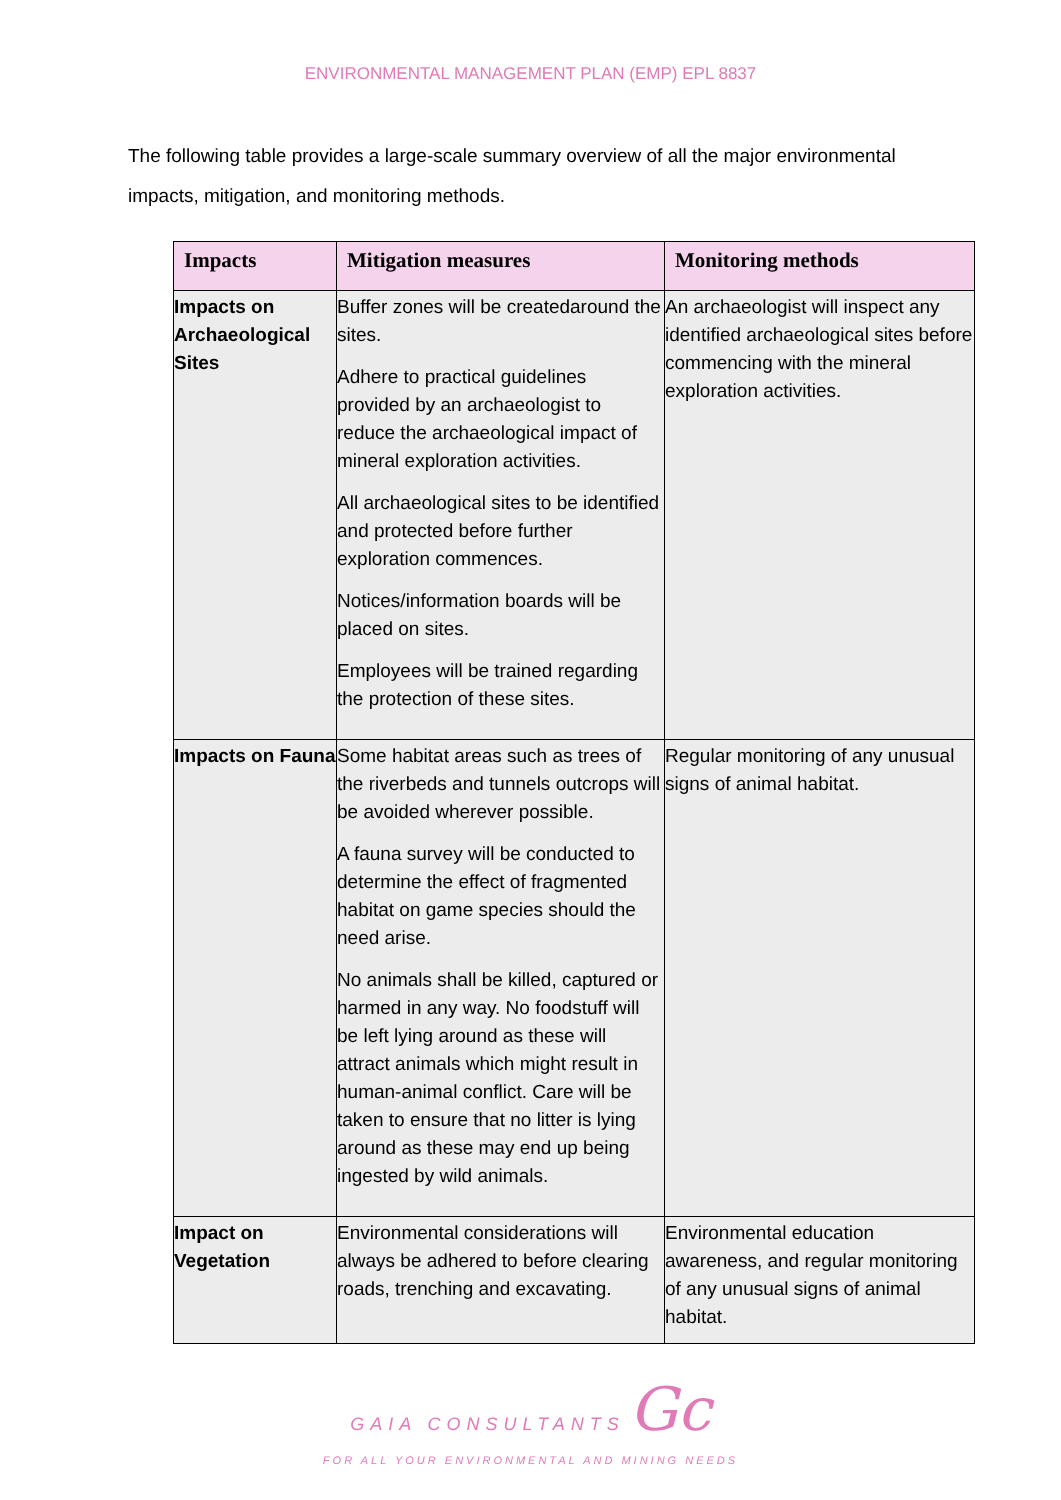ENVIRONMENTAL MANAGEMENT PLAN (EMP) EPL 8837
The following table provides a large-scale summary overview of all the major environmental impacts, mitigation, and monitoring methods.
| Impacts | Mitigation measures | Monitoring methods |
| --- | --- | --- |
| Impacts on Archaeological Sites | Buffer zones will be createdaround the sites. Adhere to practical guidelines provided by an archaeologist to reduce the archaeological impact of mineral exploration activities. All archaeological sites to be identified and protected before further exploration commences. Notices/information boards will be placed on sites. Employees will be trained regarding the protection of these sites. | An archaeologist will inspect any identified archaeological sites before commencing with the mineral exploration activities. |
| Impacts on Fauna | Some habitat areas such as trees of the riverbeds and tunnels outcrops will be avoided wherever possible. A fauna survey will be conducted to determine the effect of fragmented habitat on game species should the need arise. No animals shall be killed, captured or harmed in any way. No foodstuff will be left lying around as these will attract animals which might result in human-animal conflict. Care will be taken to ensure that no litter is lying around as these may end up being ingested by wild animals. | Regular monitoring of any unusual signs of animal habitat. |
| Impact on Vegetation | Environmental considerations will always be adhered to before clearing roads, trenching and excavating. | Environmental education awareness, and regular monitoring of any unusual signs of animal habitat. |
GAIA CONSULTANTS Gc
FOR ALL YOUR ENVIRONMENTAL AND MINING NEEDS